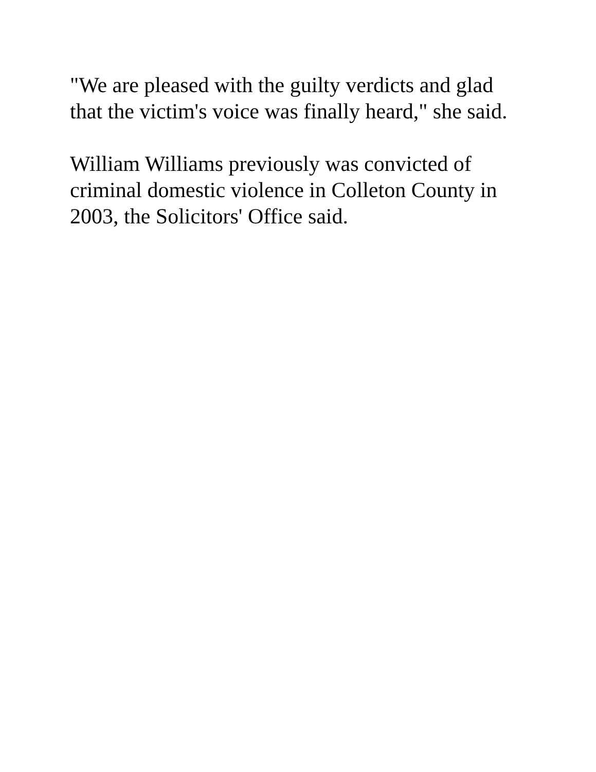"We are pleased with the guilty verdicts and glad that the victim's voice was finally heard," she said.
William Williams previously was convicted of criminal domestic violence in Colleton County in 2003, the Solicitors' Office said.